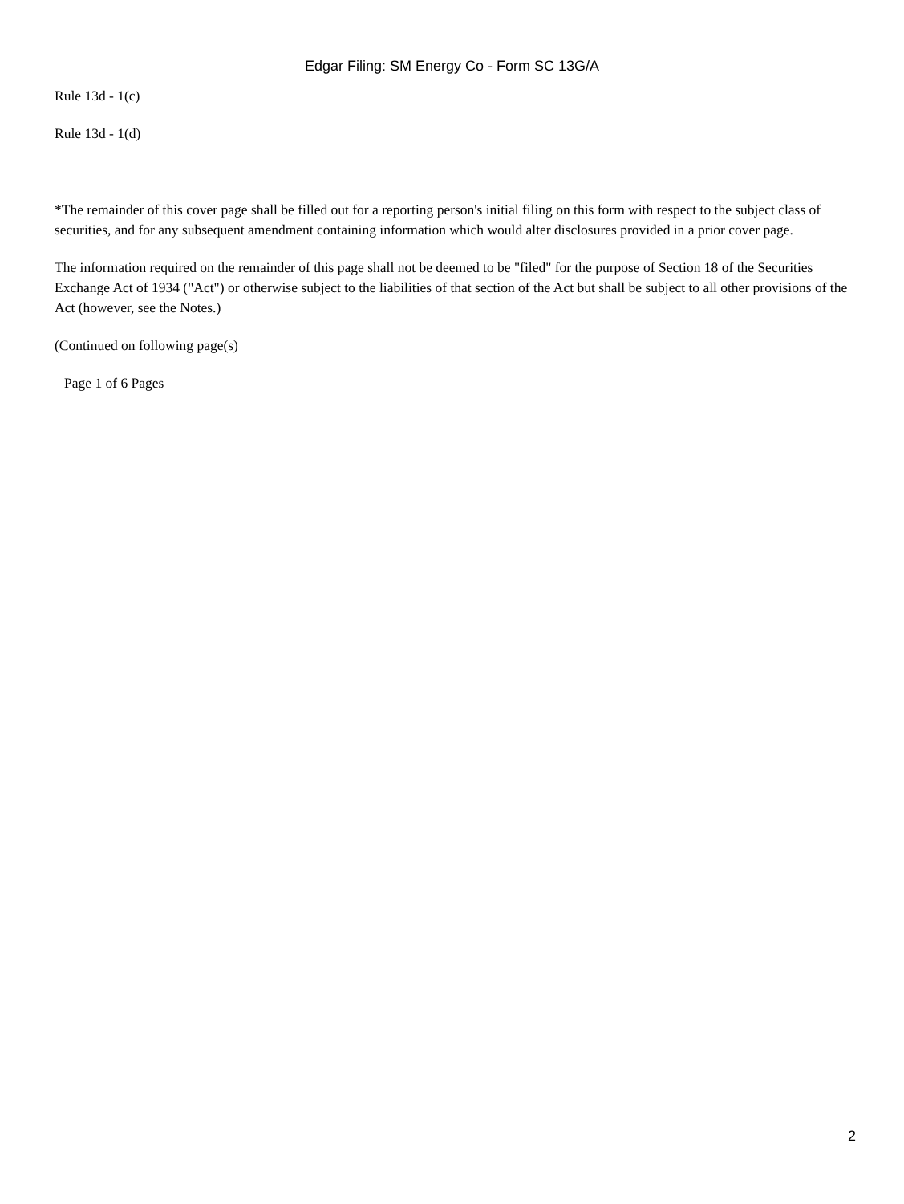Edgar Filing: SM Energy Co - Form SC 13G/A
Rule 13d - 1(c)
Rule 13d - 1(d)
*The remainder of this cover page shall be filled out for a reporting person's initial filing on this form with respect to the subject class of securities, and for any subsequent amendment containing information which would alter disclosures provided in a prior cover page.
The information required on the remainder of this page shall not be deemed to be "filed" for the purpose of Section 18 of the Securities Exchange Act of 1934 ("Act") or otherwise subject to the liabilities of that section of the Act but shall be subject to all other provisions of the Act (however, see the Notes.)
(Continued on following page(s)
Page 1 of 6 Pages
2